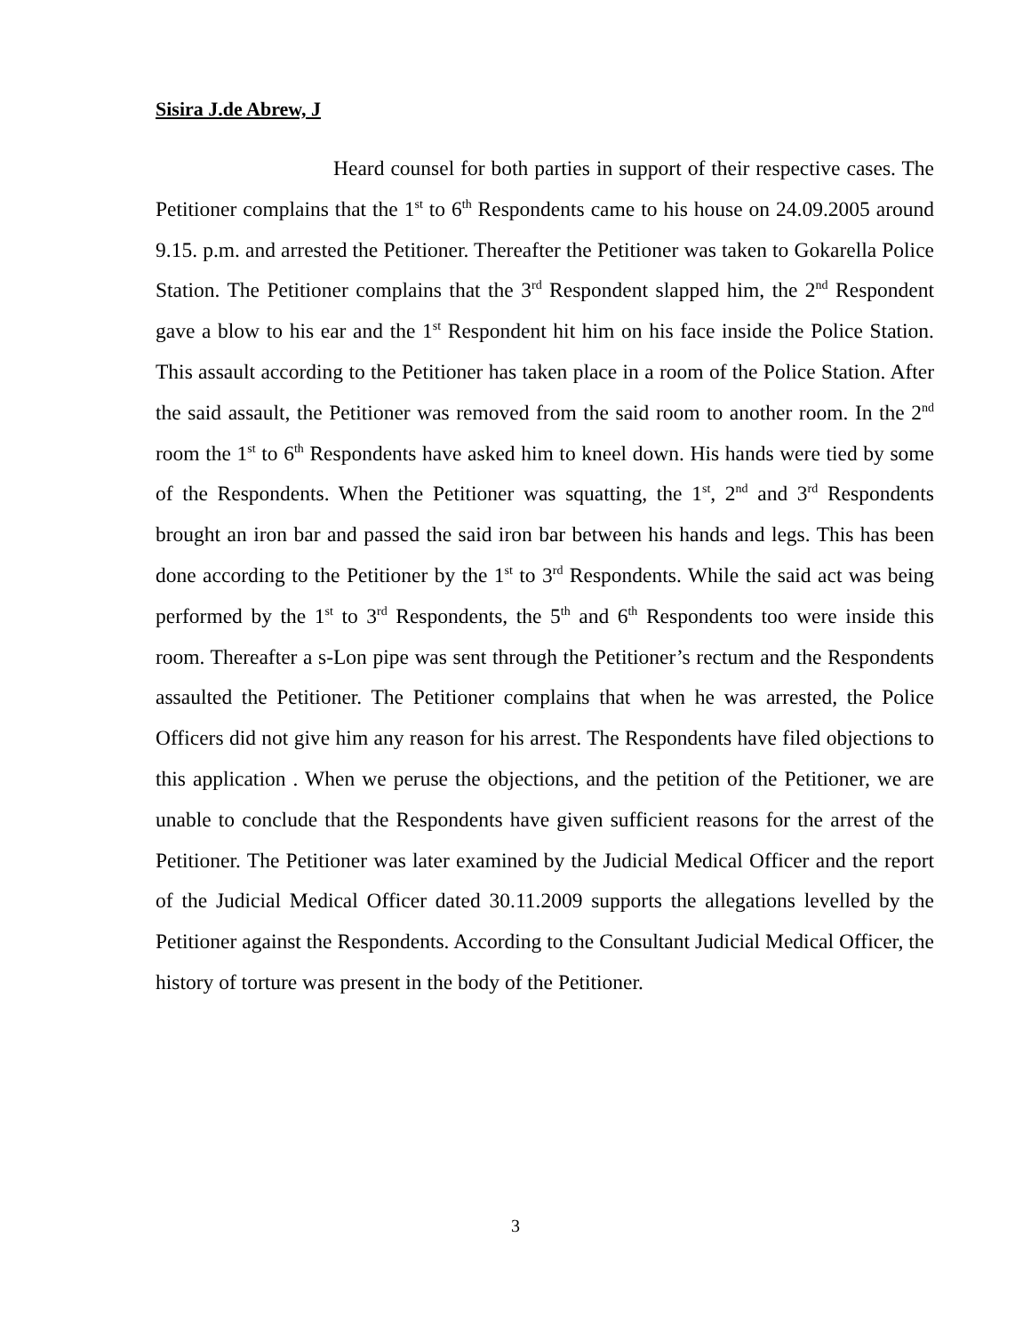Sisira J.de Abrew, J
Heard counsel for both parties in support of their respective cases. The Petitioner complains that the 1<sup>st</sup> to 6<sup>th</sup> Respondents came to his house on 24.09.2005 around 9.15. p.m. and arrested the Petitioner. Thereafter the Petitioner was taken to Gokarella Police Station. The Petitioner complains that the 3<sup>rd</sup> Respondent slapped him, the 2<sup>nd</sup> Respondent gave a blow to his ear and the 1<sup>st</sup> Respondent hit him on his face inside the Police Station. This assault according to the Petitioner has taken place in a room of the Police Station. After the said assault, the Petitioner was removed from the said room to another room. In the 2<sup>nd</sup> room the 1<sup>st</sup> to 6<sup>th</sup> Respondents have asked him to kneel down. His hands were tied by some of the Respondents. When the Petitioner was squatting, the 1<sup>st</sup>, 2<sup>nd</sup> and 3<sup>rd</sup> Respondents brought an iron bar and passed the said iron bar between his hands and legs. This has been done according to the Petitioner by the 1<sup>st</sup> to 3<sup>rd</sup> Respondents. While the said act was being performed by the 1<sup>st</sup> to 3<sup>rd</sup> Respondents, the 5<sup>th</sup> and 6<sup>th</sup> Respondents too were inside this room. Thereafter a s-Lon pipe was sent through the Petitioner’s rectum and the Respondents assaulted the Petitioner. The Petitioner complains that when he was arrested, the Police Officers did not give him any reason for his arrest. The Respondents have filed objections to this application . When we peruse the objections, and the petition of the Petitioner, we are unable to conclude that the Respondents have given sufficient reasons for the arrest of the Petitioner. The Petitioner was later examined by the Judicial Medical Officer and the report of the Judicial Medical Officer dated 30.11.2009 supports the allegations levelled by the Petitioner against the Respondents. According to the Consultant Judicial Medical Officer, the history of torture was present in the body of the Petitioner.
3